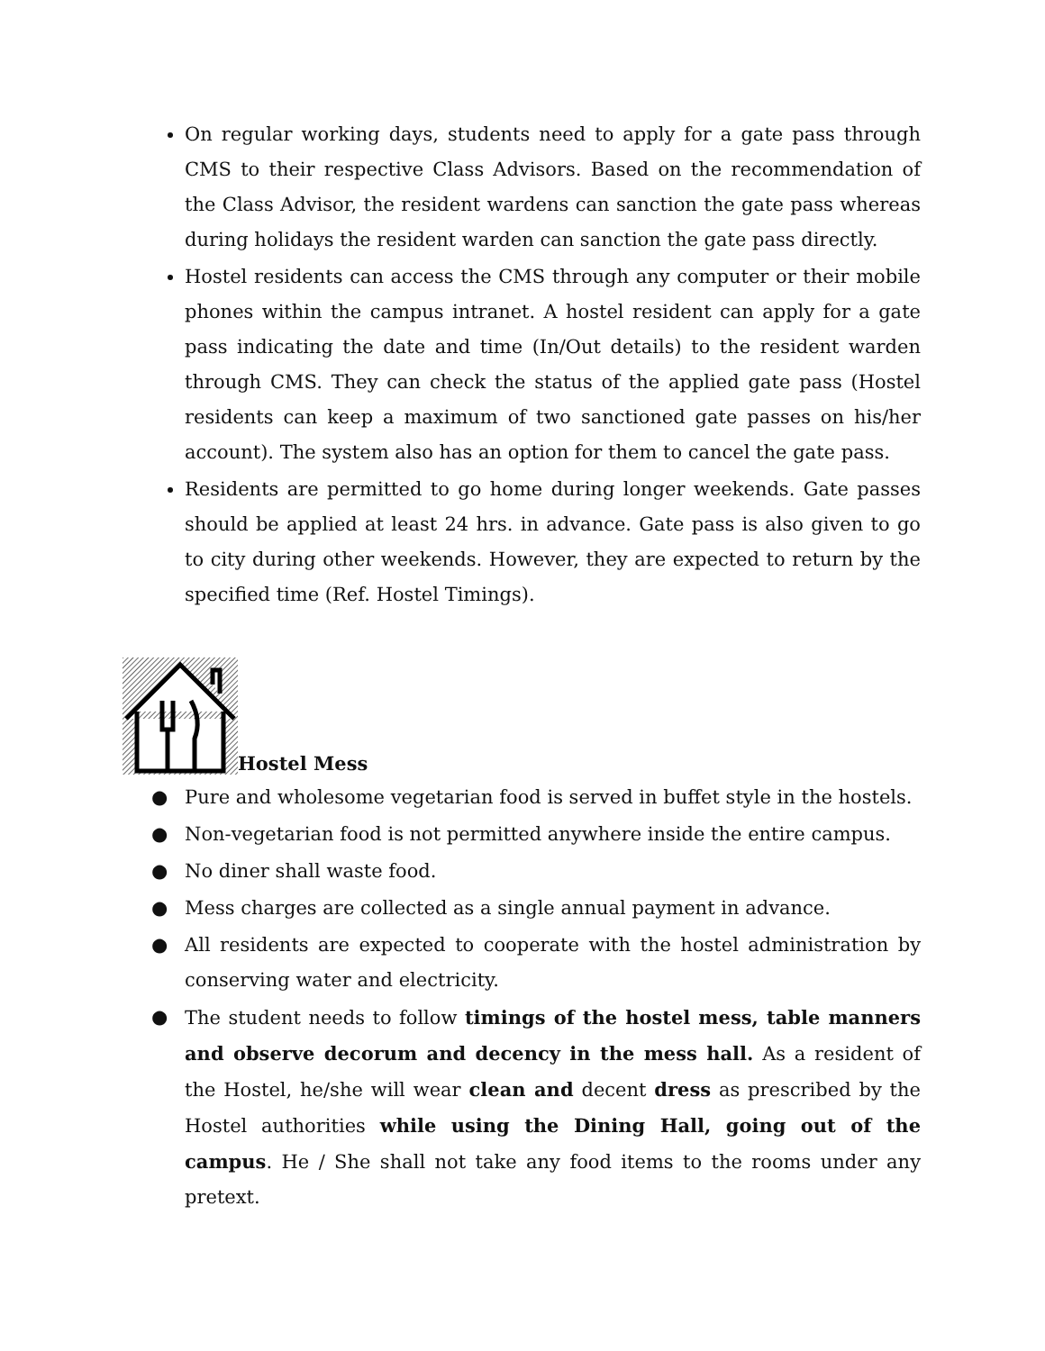On regular working days, students need to apply for a gate pass through CMS to their respective Class Advisors. Based on the recommendation of the Class Advisor, the resident wardens can sanction the gate pass whereas during holidays the resident warden can sanction the gate pass directly.
Hostel residents can access the CMS through any computer or their mobile phones within the campus intranet. A hostel resident can apply for a gate pass indicating the date and time (In/Out details) to the resident warden through CMS. They can check the status of the applied gate pass (Hostel residents can keep a maximum of two sanctioned gate passes on his/her account). The system also has an option for them to cancel the gate pass.
Residents are permitted to go home during longer weekends. Gate passes should be applied at least 24 hrs. in advance. Gate pass is also given to go to city during other weekends. However, they are expected to return by the specified time (Ref. Hostel Timings).
Hostel Mess
● Pure and wholesome vegetarian food is served in buffet style in the hostels.
● Non-vegetarian food is not permitted anywhere inside the entire campus.
● No diner shall waste food.
● Mess charges are collected as a single annual payment in advance.
● All residents are expected to cooperate with the hostel administration by conserving water and electricity.
● The student needs to follow timings of the hostel mess, table manners and observe decorum and decency in the mess hall. As a resident of the Hostel, he/she will wear clean and decent dress as prescribed by the Hostel authorities while using the Dining Hall, going out of the campus. He / She shall not take any food items to the rooms under any pretext.